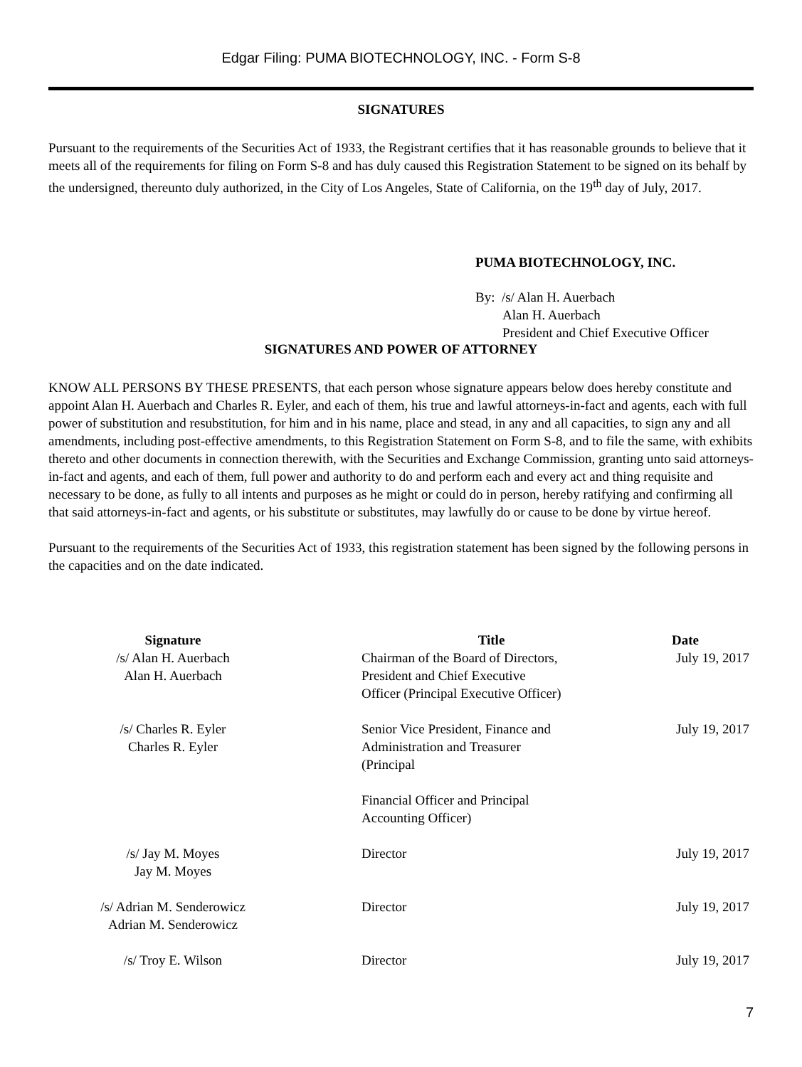Edgar Filing: PUMA BIOTECHNOLOGY, INC. - Form S-8
SIGNATURES
Pursuant to the requirements of the Securities Act of 1933, the Registrant certifies that it has reasonable grounds to believe that it meets all of the requirements for filing on Form S-8 and has duly caused this Registration Statement to be signed on its behalf by the undersigned, thereunto duly authorized, in the City of Los Angeles, State of California, on the 19<sup>th</sup> day of July, 2017.
PUMA BIOTECHNOLOGY, INC.
By: /s/ Alan H. Auerbach
Alan H. Auerbach
President and Chief Executive Officer
SIGNATURES AND POWER OF ATTORNEY
KNOW ALL PERSONS BY THESE PRESENTS, that each person whose signature appears below does hereby constitute and appoint Alan H. Auerbach and Charles R. Eyler, and each of them, his true and lawful attorneys-in-fact and agents, each with full power of substitution and resubstitution, for him and in his name, place and stead, in any and all capacities, to sign any and all amendments, including post-effective amendments, to this Registration Statement on Form S-8, and to file the same, with exhibits thereto and other documents in connection therewith, with the Securities and Exchange Commission, granting unto said attorneys-in-fact and agents, and each of them, full power and authority to do and perform each and every act and thing requisite and necessary to be done, as fully to all intents and purposes as he might or could do in person, hereby ratifying and confirming all that said attorneys-in-fact and agents, or his substitute or substitutes, may lawfully do or cause to be done by virtue hereof.
Pursuant to the requirements of the Securities Act of 1933, this registration statement has been signed by the following persons in the capacities and on the date indicated.
| Signature | Title | Date |
| --- | --- | --- |
| /s/ Alan H. Auerbach Alan H. Auerbach | Chairman of the Board of Directors, President and Chief Executive Officer (Principal Executive Officer) | July 19, 2017 |
| /s/ Charles R. Eyler Charles R. Eyler | Senior Vice President, Finance and Administration and Treasurer (Principal Financial Officer and Principal Accounting Officer) | July 19, 2017 |
| /s/ Jay M. Moyes Jay M. Moyes | Director | July 19, 2017 |
| /s/ Adrian M. Senderowicz Adrian M. Senderowicz | Director | July 19, 2017 |
| /s/ Troy E. Wilson | Director | July 19, 2017 |
7